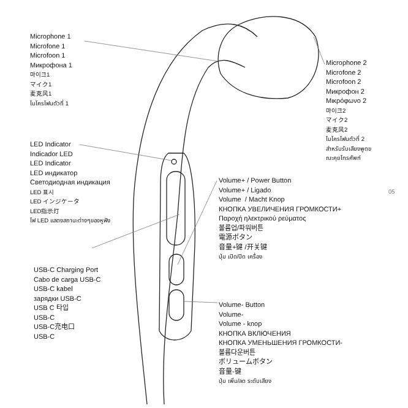Microphone 1
Microfone 1
Microfoon 1
Микрофона 1
마이크1
マイク1
麦克风1
ไมโครโฟนตัวที่ 1
Microphone 2
Microfone 2
Microfoon 2
Микрофон 2
Μικρόφωνο 2
마이크2
マイク2
麦克风2
ไมโครโฟนตัวที่ 2
สำหรับรับเสียงพูดข
ณะคุยโทรศัพท์
LED Indicator
Indicador LED
LED Indicator
LED индикатор
Светодиодная индикация
LED 표시
LED インジケータ
LED指示灯
ไฟ LED แสดงสถานะต่างๆของหูฟัง
USB-C Charging Port
Cabo de carga USB-C
USB-C kabel
зарядки USB-C
USB C 타입
USB-C
USB-C充电口
USB-C
Volume+ / Power Button
Volume+ / Ligado
Volume / Macht Knop
КНОПКА УВЕЛИЧЕНИЯ ГРОМКОСТИ+
Παροχή ηλεκτρικού ρεύματος
볼륨업/파워버튼
電源ボタン
音量+键 /开关键
ปุ่ม เปิด/ปิด เครื่อง
Volume- Button
Volume-
Volume - knop
КНОПКА ВКЛЮЧЕНИЯ
КНОПКА УМЕНЬШЕНИЯ ГРОМКОСТИ-
볼륨다운버튼
ボリュームボタン
音量-键
ปุ่ม เพิ่ม/ลด ระดับเสียง
05